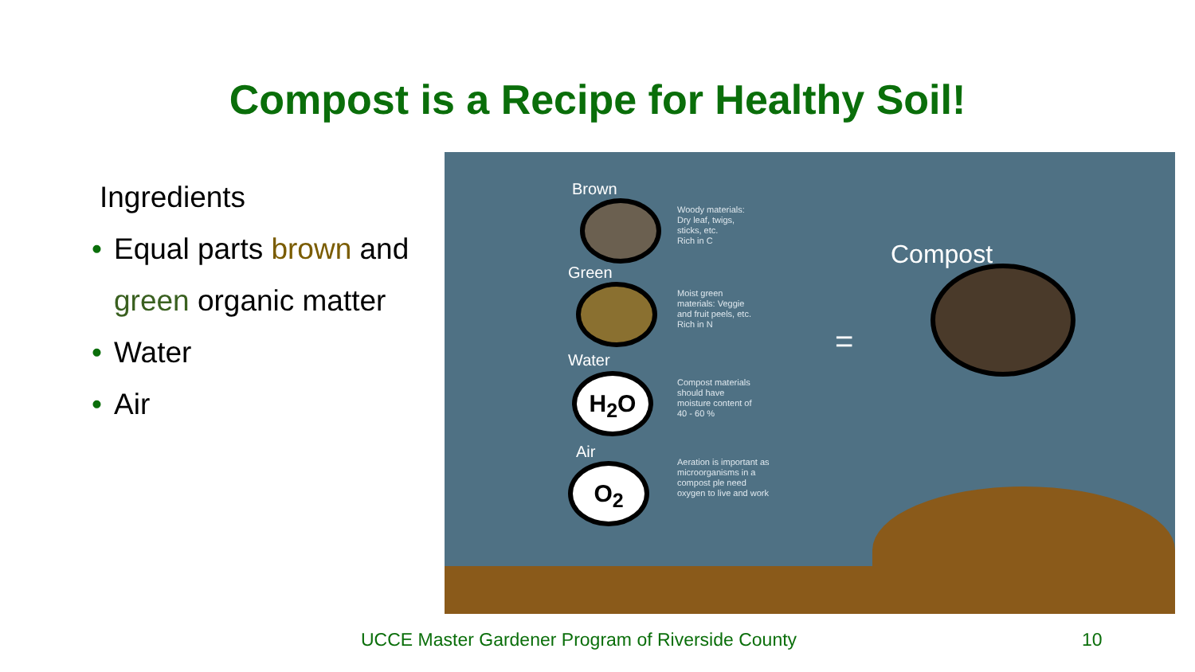Compost is a Recipe for Healthy Soil!
Ingredients
• Equal parts brown and green organic matter
• Water
• Air
Brown
Woody materials:
Dry leaf, twigs,
sticks, etc.
Rich in C
Green
Moist green
materials: Veggie
and fruit peels, etc.
Rich in N
Water
H<sub>2</sub>O
Compost materials
should have
moisture content of
40 - 60 %
Air
O<sub>2</sub>
Aeration is important as
microorganisms in a
compost ple need
oxygen to live and work
Compost
=
UCCE Master Gardener Program of Riverside County
10